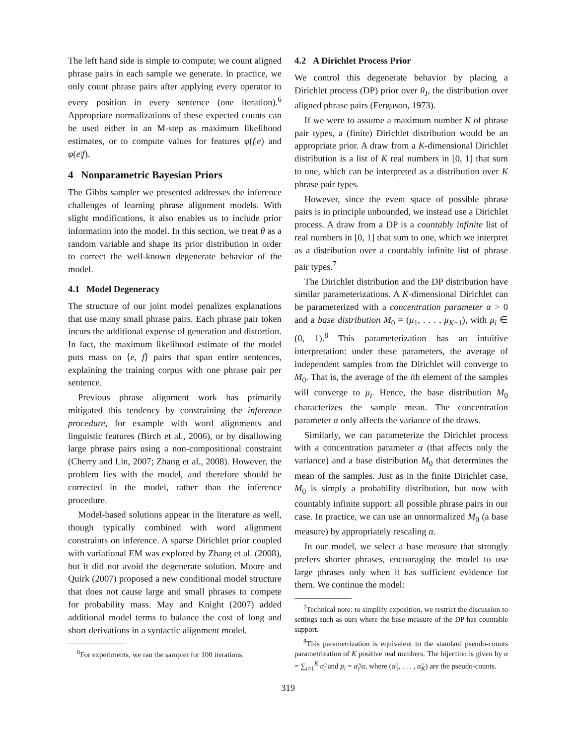The left hand side is simple to compute; we count aligned phrase pairs in each sample we generate. In practice, we only count phrase pairs after applying every operator to every position in every sentence (one iteration).<sup>6</sup> Appropriate normalizations of these expected counts can be used either in an M-step as maximum likelihood estimates, or to compute values for features φ(f|e) and φ(e|f).
4 Nonparametric Bayesian Priors
The Gibbs sampler we presented addresses the inference challenges of learning phrase alignment models. With slight modifications, it also enables us to include prior information into the model. In this section, we treat θ as a random variable and shape its prior distribution in order to correct the well-known degenerate behavior of the model.
4.1 Model Degeneracy
The structure of our joint model penalizes explanations that use many small phrase pairs. Each phrase pair token incurs the additional expense of generation and distortion. In fact, the maximum likelihood estimate of the model puts mass on ⟨e, f⟩ pairs that span entire sentences, explaining the training corpus with one phrase pair per sentence.
Previous phrase alignment work has primarily mitigated this tendency by constraining the inference procedure, for example with word alignments and linguistic features (Birch et al., 2006), or by disallowing large phrase pairs using a non-compositional constraint (Cherry and Lin, 2007; Zhang et al., 2008). However, the problem lies with the model, and therefore should be corrected in the model, rather than the inference procedure.
Model-based solutions appear in the literature as well, though typically combined with word alignment constraints on inference. A sparse Dirichlet prior coupled with variational EM was explored by Zhang et al. (2008), but it did not avoid the degenerate solution. Moore and Quirk (2007) proposed a new conditional model structure that does not cause large and small phrases to compete for probability mass. May and Knight (2007) added additional model terms to balance the cost of long and short derivations in a syntactic alignment model.
<sup>6</sup> For experiments, we ran the sampler for 100 iterations.
4.2 A Dirichlet Process Prior
We control this degenerate behavior by placing a Dirichlet process (DP) prior over θ<sub>J</sub>, the distribution over aligned phrase pairs (Ferguson, 1973).
If we were to assume a maximum number K of phrase pair types, a (finite) Dirichlet distribution would be an appropriate prior. A draw from a K-dimensional Dirichlet distribution is a list of K real numbers in [0, 1] that sum to one, which can be interpreted as a distribution over K phrase pair types.
However, since the event space of possible phrase pairs is in principle unbounded, we instead use a Dirichlet process. A draw from a DP is a countably infinite list of real numbers in [0, 1] that sum to one, which we interpret as a distribution over a countably infinite list of phrase pair types.<sup>7</sup>
The Dirichlet distribution and the DP distribution have similar parameterizations. A K-dimensional Dirichlet can be parameterized with a concentration parameter α > 0 and a base distribution M<sub>0</sub> = (μ<sub>1</sub>, . . . , μ<sub>K−1</sub>), with μ<sub>i</sub> ∈ (0, 1).<sup>8</sup> This parameterization has an intuitive interpretation: under these parameters, the average of independent samples from the Dirichlet will converge to M<sub>0</sub>. That is, the average of the ith element of the samples will converge to μ<sub>i</sub>. Hence, the base distribution M<sub>0</sub> characterizes the sample mean. The concentration parameter α only affects the variance of the draws.
Similarly, we can parameterize the Dirichlet process with a concentration parameter α (that affects only the variance) and a base distribution M<sub>0</sub> that determines the mean of the samples. Just as in the finite Dirichlet case, M<sub>0</sub> is simply a probability distribution, but now with countably infinite support: all possible phrase pairs in our case. In practice, we can use an unnormalized M<sub>0</sub> (a base measure) by appropriately rescaling α.
In our model, we select a base measure that strongly prefers shorter phrases, encouraging the model to use large phrases only when it has sufficient evidence for them. We continue the model:
<sup>7</sup> Technical note: to simplify exposition, we restrict the discussion to settings such as ours where the base measure of the DP has countable support.
<sup>8</sup> This parametrization is equivalent to the standard pseudo-counts parametrization of K positive real numbers. The bijection is given by α = ∑<sub>i=1</sub><sup>K</sup> α̃<sub>i</sub> and μ<sub>i</sub> = α̃<sub>i</sub>/α, where (α̃<sub>1</sub>, . . . , α̃<sub>K</sub>) are the pseudo-counts.
319